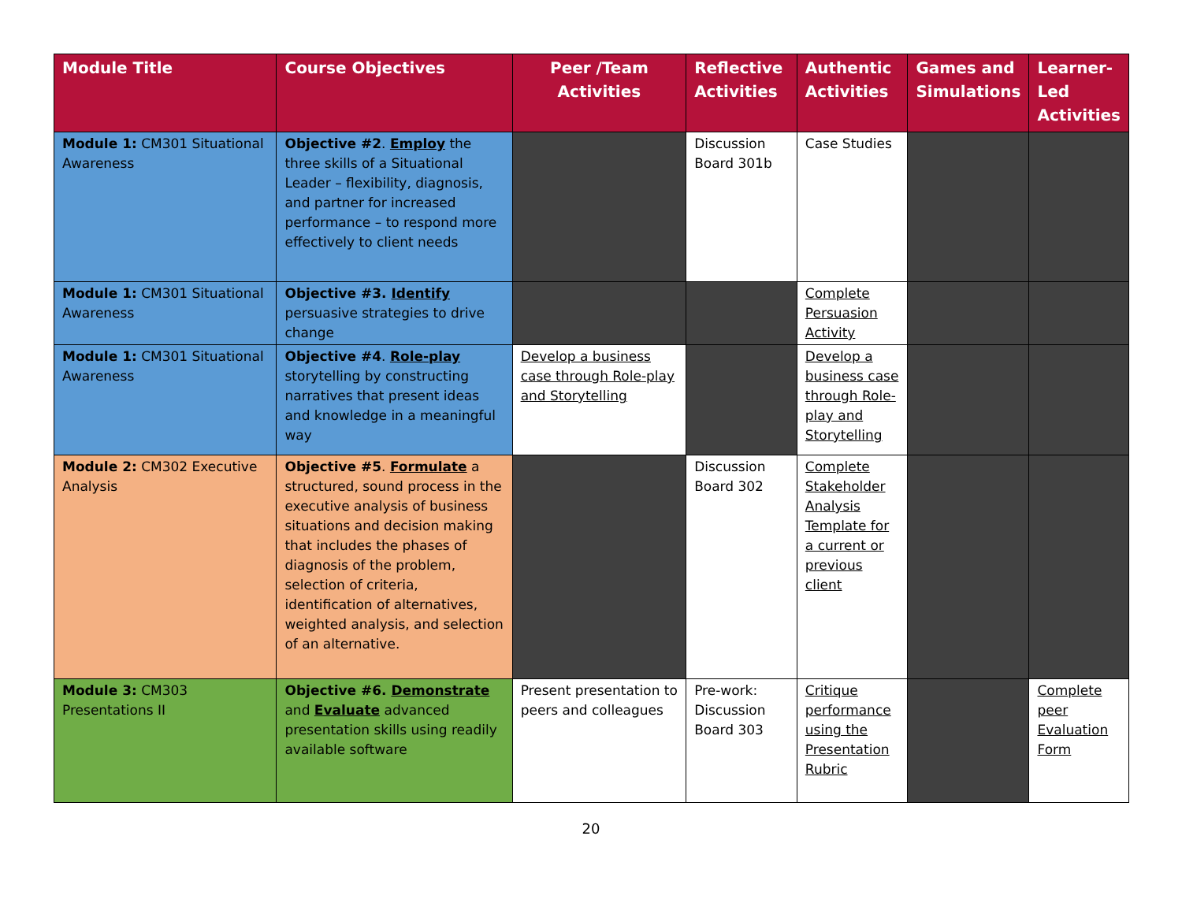| Module Title | Course Objectives | Peer /Team Activities | Reflective Activities | Authentic Activities | Games and Simulations | Learner-Led Activities |
| --- | --- | --- | --- | --- | --- | --- |
| Module 1: CM301 Situational Awareness | Objective #2 . Employ the three skills of a Situational Leader – flexibility, diagnosis, and partner for increased performance – to respond more effectively to client needs | | Discussion Board 301b | Case Studies | | |
| Module 1: CM301 Situational Awareness | Objective #3. Identify persuasive strategies to drive change | | | Complete Persuasion Activity | | |
| Module 1: CM301 Situational Awareness | Objective #4 . Role-play storytelling by constructing narratives that present ideas and knowledge in a meaningful way | Develop a business case through Role-play and Storytelling | | Develop a business case through Role-play and Storytelling | | |
| Module 2: CM302 Executive Analysis | Objective #5 . Formulate a structured, sound process in the executive analysis of business situations and decision making that includes the phases of diagnosis of the problem, selection of criteria, identification of alternatives, weighted analysis, and selection of an alternative. | | Discussion Board 302 | Complete Stakeholder Analysis Template for a current or previous client | | |
| Module 3: CM303 Presentations II | Objective #6. Demonstrate and Evaluate advanced presentation skills using readily available software | Present presentation to peers and colleagues | Pre-work: Discussion Board 303 | Critique performance using the Presentation Rubric | | Complete peer Evaluation Form |
20